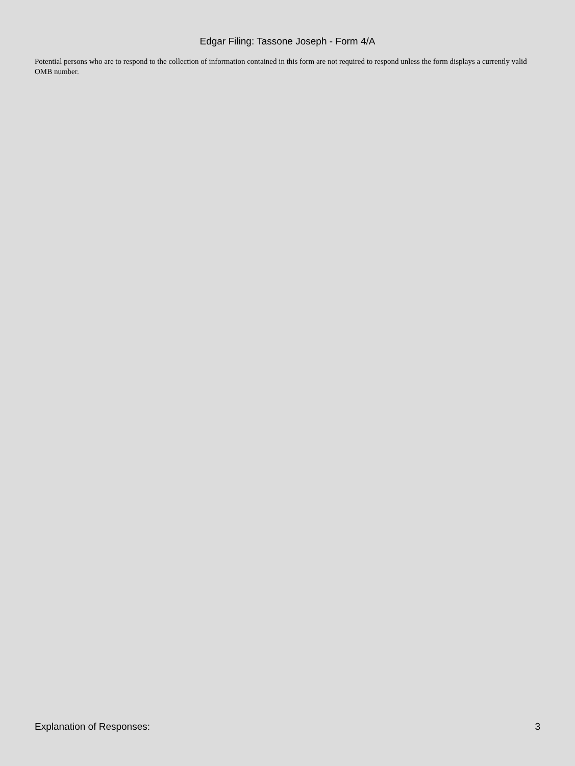Edgar Filing: Tassone Joseph - Form 4/A
Potential persons who are to respond to the collection of information contained in this form are not required to respond unless the form displays a currently valid OMB number.
Explanation of Responses: 3